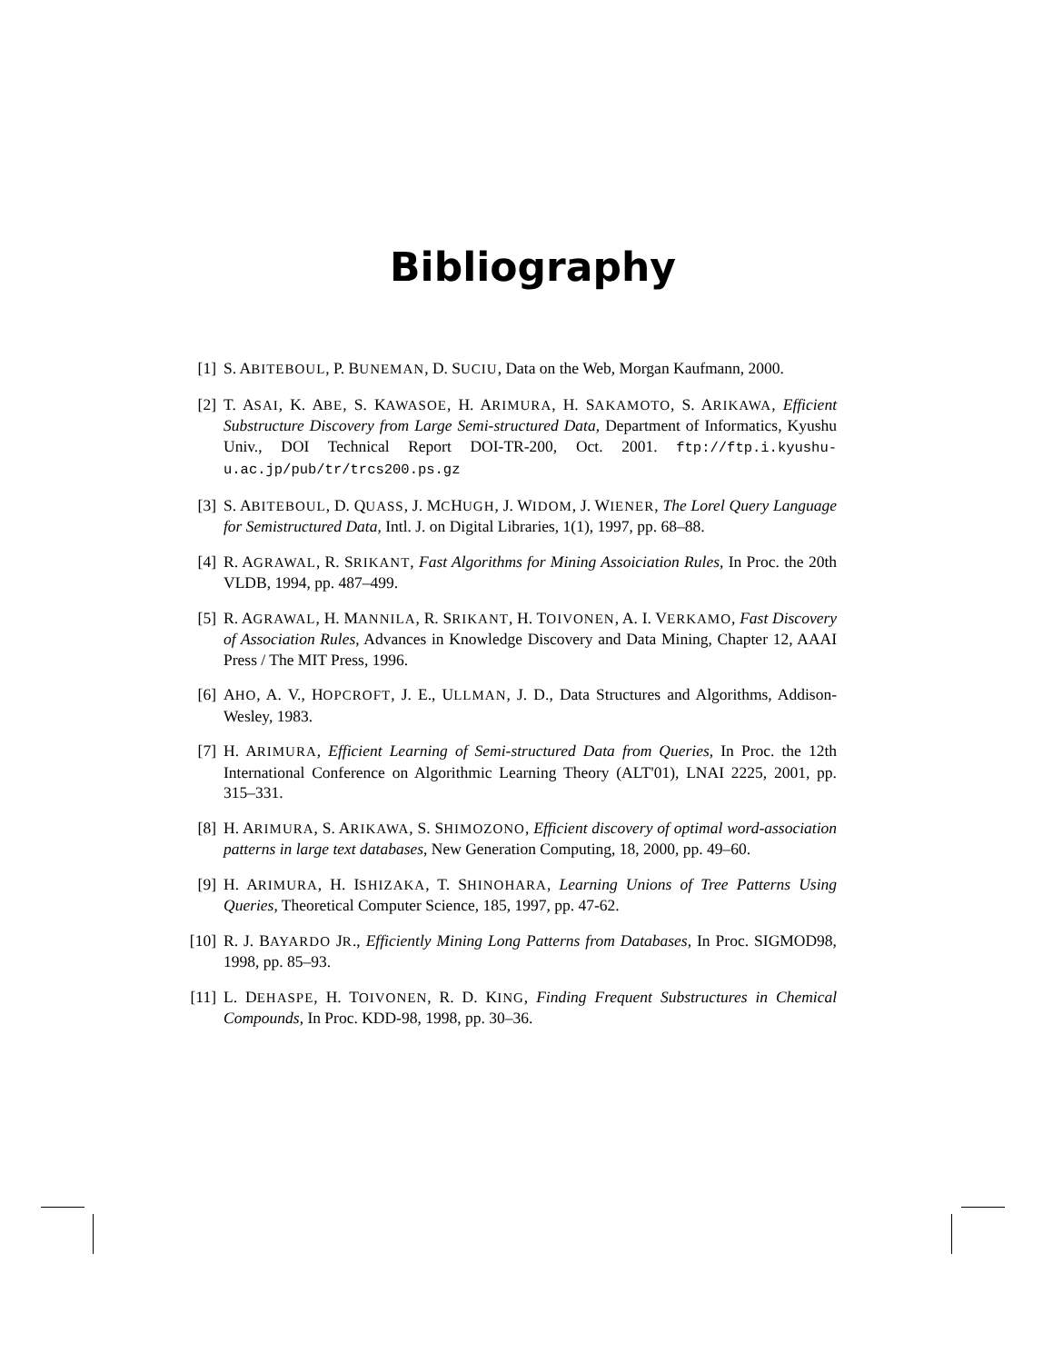Bibliography
[1] S. ABITEBOUL, P. BUNEMAN, D. SUCIU, Data on the Web, Morgan Kaufmann, 2000.
[2] T. ASAI, K. ABE, S. KAWASOE, H. ARIMURA, H. SAKAMOTO, S. ARIKAWA, Efficient Substructure Discovery from Large Semi-structured Data, Department of Informatics, Kyushu Univ., DOI Technical Report DOI-TR-200, Oct. 2001. ftp://ftp.i.kyushu-u.ac.jp/pub/tr/trcs200.ps.gz
[3] S. ABITEBOUL, D. QUASS, J. MCHUGH, J. WIDOM, J. WIENER, The Lorel Query Language for Semistructured Data, Intl. J. on Digital Libraries, 1(1), 1997, pp. 68–88.
[4] R. AGRAWAL, R. SRIKANT, Fast Algorithms for Mining Assoiciation Rules, In Proc. the 20th VLDB, 1994, pp. 487–499.
[5] R. AGRAWAL, H. MANNILA, R. SRIKANT, H. TOIVONEN, A. I. VERKAMO, Fast Discovery of Association Rules, Advances in Knowledge Discovery and Data Mining, Chapter 12, AAAI Press / The MIT Press, 1996.
[6] AHO, A. V., HOPCROFT, J. E., ULLMAN, J. D., Data Structures and Algorithms, Addison-Wesley, 1983.
[7] H. ARIMURA, Efficient Learning of Semi-structured Data from Queries, In Proc. the 12th International Conference on Algorithmic Learning Theory (ALT'01), LNAI 2225, 2001, pp. 315–331.
[8] H. ARIMURA, S. ARIKAWA, S. SHIMOZONO, Efficient discovery of optimal word-association patterns in large text databases, New Generation Computing, 18, 2000, pp. 49–60.
[9] H. ARIMURA, H. ISHIZAKA, T. SHINOHARA, Learning Unions of Tree Patterns Using Queries, Theoretical Computer Science, 185, 1997, pp. 47-62.
[10] R. J. BAYARDO JR., Efficiently Mining Long Patterns from Databases, In Proc. SIGMOD98, 1998, pp. 85–93.
[11] L. DEHASPE, H. TOIVONEN, R. D. KING, Finding Frequent Substructures in Chemical Compounds, In Proc. KDD-98, 1998, pp. 30–36.